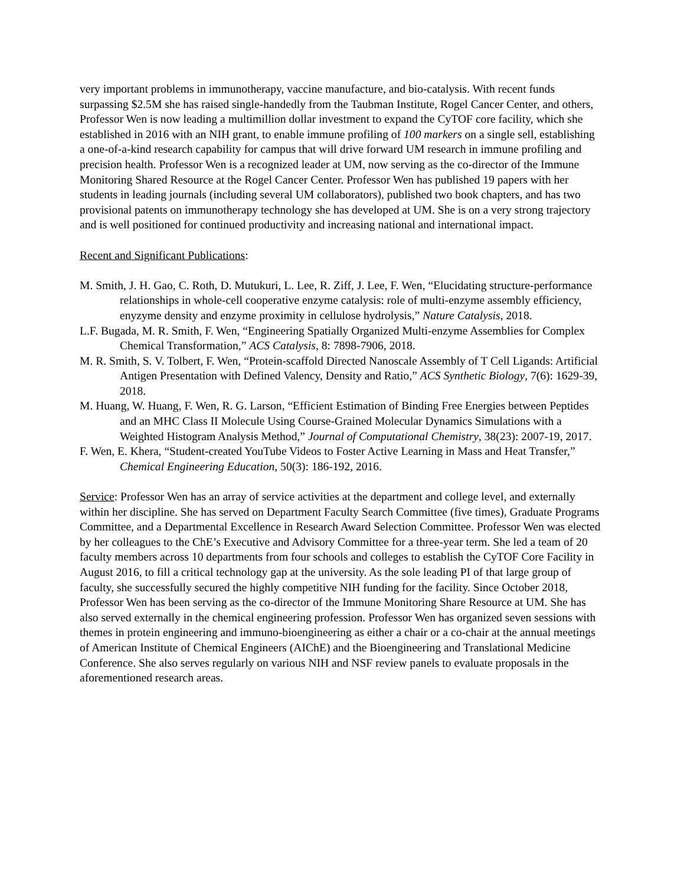very important problems in immunotherapy, vaccine manufacture, and bio-catalysis. With recent funds surpassing $2.5M she has raised single-handedly from the Taubman Institute, Rogel Cancer Center, and others, Professor Wen is now leading a multimillion dollar investment to expand the CyTOF core facility, which she established in 2016 with an NIH grant, to enable immune profiling of 100 markers on a single sell, establishing a one-of-a-kind research capability for campus that will drive forward UM research in immune profiling and precision health. Professor Wen is a recognized leader at UM, now serving as the co-director of the Immune Monitoring Shared Resource at the Rogel Cancer Center. Professor Wen has published 19 papers with her students in leading journals (including several UM collaborators), published two book chapters, and has two provisional patents on immunotherapy technology she has developed at UM. She is on a very strong trajectory and is well positioned for continued productivity and increasing national and international impact.
Recent and Significant Publications:
M. Smith, J. H. Gao, C. Roth, D. Mutukuri, L. Lee, R. Ziff, J. Lee, F. Wen, “Elucidating structure-performance relationships in whole-cell cooperative enzyme catalysis: role of multi-enzyme assembly efficiency, enyzyme density and enzyme proximity in cellulose hydrolysis,” Nature Catalysis, 2018.
L.F. Bugada, M. R. Smith, F. Wen, “Engineering Spatially Organized Multi-enzyme Assemblies for Complex Chemical Transformation,” ACS Catalysis, 8: 7898-7906, 2018.
M. R. Smith, S. V. Tolbert, F. Wen, “Protein-scaffold Directed Nanoscale Assembly of T Cell Ligands: Artificial Antigen Presentation with Defined Valency, Density and Ratio,” ACS Synthetic Biology, 7(6): 1629-39, 2018.
M. Huang, W. Huang, F. Wen, R. G. Larson, “Efficient Estimation of Binding Free Energies between Peptides and an MHC Class II Molecule Using Course-Grained Molecular Dynamics Simulations with a Weighted Histogram Analysis Method,” Journal of Computational Chemistry, 38(23): 2007-19, 2017.
F. Wen, E. Khera, “Student-created YouTube Videos to Foster Active Learning in Mass and Heat Transfer,” Chemical Engineering Education, 50(3): 186-192, 2016.
Service: Professor Wen has an array of service activities at the department and college level, and externally within her discipline. She has served on Department Faculty Search Committee (five times), Graduate Programs Committee, and a Departmental Excellence in Research Award Selection Committee. Professor Wen was elected by her colleagues to the ChE’s Executive and Advisory Committee for a three-year term. She led a team of 20 faculty members across 10 departments from four schools and colleges to establish the CyTOF Core Facility in August 2016, to fill a critical technology gap at the university. As the sole leading PI of that large group of faculty, she successfully secured the highly competitive NIH funding for the facility. Since October 2018, Professor Wen has been serving as the co-director of the Immune Monitoring Share Resource at UM. She has also served externally in the chemical engineering profession. Professor Wen has organized seven sessions with themes in protein engineering and immuno-bioengineering as either a chair or a co-chair at the annual meetings of American Institute of Chemical Engineers (AIChE) and the Bioengineering and Translational Medicine Conference. She also serves regularly on various NIH and NSF review panels to evaluate proposals in the aforementioned research areas.